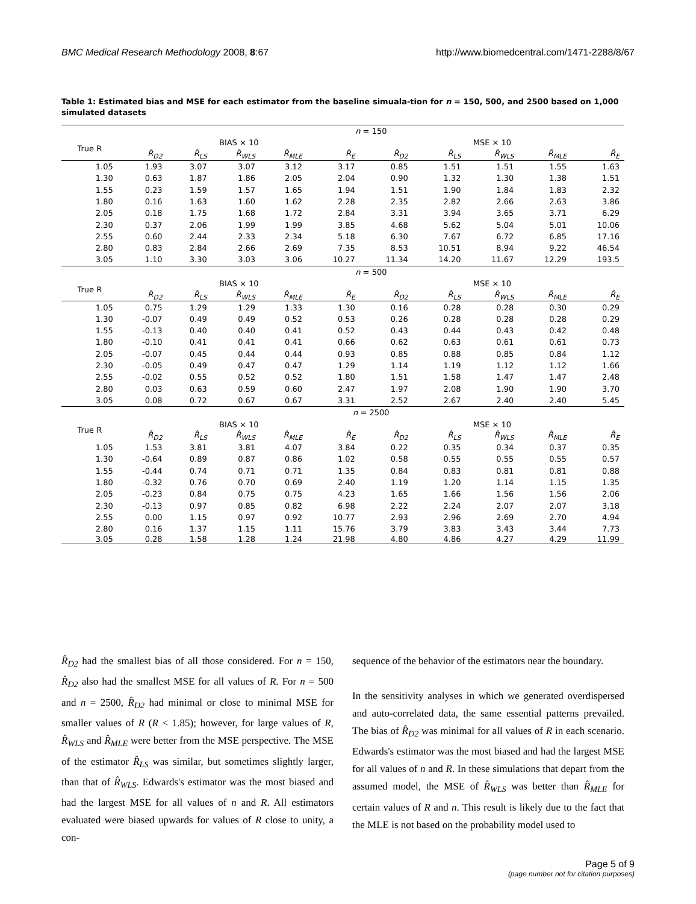BMC Medical Research Methodology 2008, 8:67 http://www.biomedcentral.com/1471-2288/8/67
Table 1: Estimated bias and MSE for each estimator from the baseline simuala-tion for n = 150, 500, and 2500 based on 1,000 simulated datasets
| | n = 150 | | | | | | | | | |
| True R | BIAS × 10 | | | | | MSE × 10 | | | | |
| | R̂<sub>D2</sub> | R̂<sub>LS</sub> | R̂<sub>WLS</sub> | R̂<sub>MLE</sub> | R̂<sub>E</sub> | R̂<sub>D2</sub> | R̂<sub>LS</sub> | R̂<sub>WLS</sub> | R̂<sub>MLE</sub> | R̂<sub>E</sub> |
| 1.05 | 1.93 | 3.07 | 3.07 | 3.12 | 3.17 | 0.85 | 1.51 | 1.51 | 1.55 | 1.63 |
| 1.30 | 0.63 | 1.87 | 1.86 | 2.05 | 2.04 | 0.90 | 1.32 | 1.30 | 1.38 | 1.51 |
| 1.55 | 0.23 | 1.59 | 1.57 | 1.65 | 1.94 | 1.51 | 1.90 | 1.84 | 1.83 | 2.32 |
| 1.80 | 0.16 | 1.63 | 1.60 | 1.62 | 2.28 | 2.35 | 2.82 | 2.66 | 2.63 | 3.86 |
| 2.05 | 0.18 | 1.75 | 1.68 | 1.72 | 2.84 | 3.31 | 3.94 | 3.65 | 3.71 | 6.29 |
| 2.30 | 0.37 | 2.06 | 1.99 | 1.99 | 3.85 | 4.68 | 5.62 | 5.04 | 5.01 | 10.06 |
| 2.55 | 0.60 | 2.44 | 2.33 | 2.34 | 5.18 | 6.30 | 7.67 | 6.72 | 6.85 | 17.16 |
| 2.80 | 0.83 | 2.84 | 2.66 | 2.69 | 7.35 | 8.53 | 10.51 | 8.94 | 9.22 | 46.54 |
| 3.05 | 1.10 | 3.30 | 3.03 | 3.06 | 10.27 | 11.34 | 14.20 | 11.67 | 12.29 | 193.5 |
| | n = 500 | | | | | | | | | |
| True R | BIAS × 10 | | | | | MSE × 10 | | | | |
| | R̂<sub>D2</sub> | R̂<sub>LS</sub> | R̂<sub>WLS</sub> | R̂<sub>MLE</sub> | R̂<sub>E</sub> | R̂<sub>D2</sub> | R̂<sub>LS</sub> | R̂<sub>WLS</sub> | R̂<sub>MLE</sub> | R̂<sub>E</sub> |
| 1.05 | 0.75 | 1.29 | 1.29 | 1.33 | 1.30 | 0.16 | 0.28 | 0.28 | 0.30 | 0.29 |
| 1.30 | -0.07 | 0.49 | 0.49 | 0.52 | 0.53 | 0.26 | 0.28 | 0.28 | 0.28 | 0.29 |
| 1.55 | -0.13 | 0.40 | 0.40 | 0.41 | 0.52 | 0.43 | 0.44 | 0.43 | 0.42 | 0.48 |
| 1.80 | -0.10 | 0.41 | 0.41 | 0.41 | 0.66 | 0.62 | 0.63 | 0.61 | 0.61 | 0.73 |
| 2.05 | -0.07 | 0.45 | 0.44 | 0.44 | 0.93 | 0.85 | 0.88 | 0.85 | 0.84 | 1.12 |
| 2.30 | -0.05 | 0.49 | 0.47 | 0.47 | 1.29 | 1.14 | 1.19 | 1.12 | 1.12 | 1.66 |
| 2.55 | -0.02 | 0.55 | 0.52 | 0.52 | 1.80 | 1.51 | 1.58 | 1.47 | 1.47 | 2.48 |
| 2.80 | 0.03 | 0.63 | 0.59 | 0.60 | 2.47 | 1.97 | 2.08 | 1.90 | 1.90 | 3.70 |
| 3.05 | 0.08 | 0.72 | 0.67 | 0.67 | 3.31 | 2.52 | 2.67 | 2.40 | 2.40 | 5.45 |
| | n = 2500 | | | | | | | | | |
| True R | BIAS × 10 | | | | | MSE × 10 | | | | |
| | R̂<sub>D2</sub> | R̂<sub>LS</sub> | R̂<sub>WLS</sub> | R̂<sub>MLE</sub> | R̂<sub>E</sub> | R̂<sub>D2</sub> | R̂<sub>LS</sub> | R̂<sub>WLS</sub> | R̂<sub>MLE</sub> | R̂<sub>E</sub> |
| 1.05 | 1.53 | 3.81 | 3.81 | 4.07 | 3.84 | 0.22 | 0.35 | 0.34 | 0.37 | 0.35 |
| 1.30 | -0.64 | 0.89 | 0.87 | 0.86 | 1.02 | 0.58 | 0.55 | 0.55 | 0.55 | 0.57 |
| 1.55 | -0.44 | 0.74 | 0.71 | 0.71 | 1.35 | 0.84 | 0.83 | 0.81 | 0.81 | 0.88 |
| 1.80 | -0.32 | 0.76 | 0.70 | 0.69 | 2.40 | 1.19 | 1.20 | 1.14 | 1.15 | 1.35 |
| 2.05 | -0.23 | 0.84 | 0.75 | 0.75 | 4.23 | 1.65 | 1.66 | 1.56 | 1.56 | 2.06 |
| 2.30 | -0.13 | 0.97 | 0.85 | 0.82 | 6.98 | 2.22 | 2.24 | 2.07 | 2.07 | 3.18 |
| 2.55 | 0.00 | 1.15 | 0.97 | 0.92 | 10.77 | 2.93 | 2.96 | 2.69 | 2.70 | 4.94 |
| 2.80 | 0.16 | 1.37 | 1.15 | 1.11 | 15.76 | 3.79 | 3.83 | 3.43 | 3.44 | 7.73 |
| 3.05 | 0.28 | 1.58 | 1.28 | 1.24 | 21.98 | 4.80 | 4.86 | 4.27 | 4.29 | 11.99 |
R̂<sub>D2</sub> had the smallest bias of all those considered. For n = 150, R̂<sub>D2</sub> also had the smallest MSE for all values of R. For n = 500 and n = 2500, R̂<sub>D2</sub> had minimal or close to minimal MSE for smaller values of R (R < 1.85); however, for large values of R, R̂<sub>WLS</sub> and R̂<sub>MLE</sub> were better from the MSE perspective. The MSE of the estimator R̂<sub>LS</sub> was similar, but sometimes slightly larger, than that of R̂<sub>WLS</sub>. Edwards's estimator was the most biased and had the largest MSE for all values of n and R. All estimators evaluated were biased upwards for values of R close to unity, a con-
sequence of the behavior of the estimators near the boundary.
In the sensitivity analyses in which we generated overdispersed and auto-correlated data, the same essential patterns prevailed. The bias of R̂<sub>D2</sub> was minimal for all values of R in each scenario. Edwards's estimator was the most biased and had the largest MSE for all values of n and R. In these simulations that depart from the assumed model, the MSE of R̂<sub>WLS</sub> was better than R̂<sub>MLE</sub> for certain values of R and n. This result is likely due to the fact that the MLE is not based on the probability model used to
Page 5 of 9
(page number not for citation purposes)